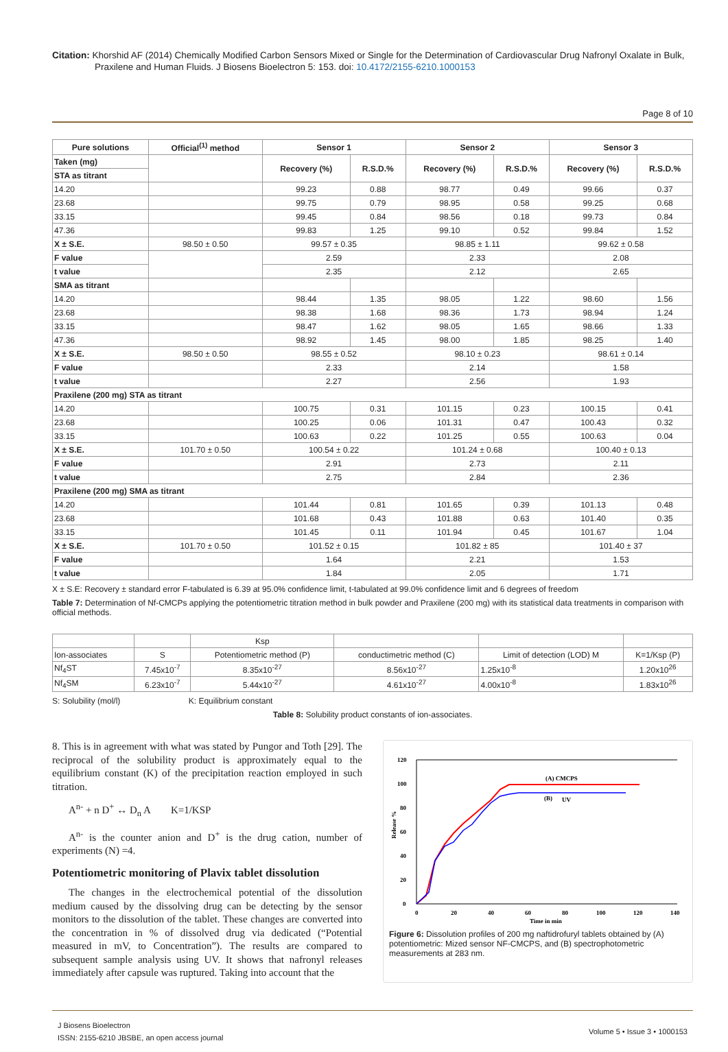Citation: Khorshid AF (2014) Chemically Modified Carbon Sensors Mixed or Single for the Determination of Cardiovascular Drug Nafronyl Oxalate in Bulk, Praxilene and Human Fluids. J Biosens Bioelectron 5: 153. doi: 10.4172/2155-6210.1000153
Page 8 of 10
| Pure solutions | Official<sup>(1)</sup> method | Sensor 1 | | Sensor 2 | | Sensor 3 | |
| --- | --- | --- | --- | --- | --- | --- | --- |
| Taken (mg) | | Recovery (%) | R.S.D.% | Recovery (%) | R.S.D.% | Recovery (%) | R.S.D.% |
| STA as titrant | | | | | | | |
| 14.20 | | 99.23 | 0.88 | 98.77 | 0.49 | 99.66 | 0.37 |
| 23.68 | | 99.75 | 0.79 | 98.95 | 0.58 | 99.25 | 0.68 |
| 33.15 | | 99.45 | 0.84 | 98.56 | 0.18 | 99.73 | 0.84 |
| 47.36 | | 99.83 | 1.25 | 99.10 | 0.52 | 99.84 | 1.52 |
| X ± S.E. | 98.50 ± 0.50 | 99.57 ± 0.35 | | 98.85 ± 1.11 | | 99.62 ± 0.58 | |
| F value | | 2.59 | | 2.33 | | 2.08 | |
| t value | | 2.35 | | 2.12 | | 2.65 | |
| SMA as titrant | | | | | | | |
| 14.20 | | 98.44 | 1.35 | 98.05 | 1.22 | 98.60 | 1.56 |
| 23.68 | | 98.38 | 1.68 | 98.36 | 1.73 | 98.94 | 1.24 |
| 33.15 | | 98.47 | 1.62 | 98.05 | 1.65 | 98.66 | 1.33 |
| 47.36 | | 98.92 | 1.45 | 98.00 | 1.85 | 98.25 | 1.40 |
| X ± S.E. | 98.50 ± 0.50 | 98.55 ± 0.52 | | 98.10 ± 0.23 | | 98.61 ± 0.14 | |
| F value | | 2.33 | | 2.14 | | 1.58 | |
| t value | | 2.27 | | 2.56 | | 1.93 | |
| Praxilene (200 mg) STA as titrant | | | | | | | |
| 14.20 | | 100.75 | 0.31 | 101.15 | 0.23 | 100.15 | 0.41 |
| 23.68 | | 100.25 | 0.06 | 101.31 | 0.47 | 100.43 | 0.32 |
| 33.15 | | 100.63 | 0.22 | 101.25 | 0.55 | 100.63 | 0.04 |
| X ± S.E. | 101.70 ± 0.50 | 100.54 ± 0.22 | | 101.24 ± 0.68 | | 100.40 ± 0.13 | |
| F value | | 2.91 | | 2.73 | | 2.11 | |
| t value | | 2.75 | | 2.84 | | 2.36 | |
| Praxilene (200 mg) SMA as titrant | | | | | | | |
| 14.20 | | 101.44 | 0.81 | 101.65 | 0.39 | 101.13 | 0.48 |
| 23.68 | | 101.68 | 0.43 | 101.88 | 0.63 | 101.40 | 0.35 |
| 33.15 | | 101.45 | 0.11 | 101.94 | 0.45 | 101.67 | 1.04 |
| X ± S.E. | 101.70 ± 0.50 | 101.52 ± 0.15 | | 101.82 ± 85 | | 101.40 ± 37 | |
| F value | | 1.64 | | 2.21 | | 1.53 | |
| t value | | 1.84 | | 2.05 | | 1.71 | |
X ± S.E: Recovery ± standard error F-tabulated is 6.39 at 95.0% confidence limit, t-tabulated at 99.0% confidence limit and 6 degrees of freedom
Table 7: Determination of Nf-CMCPs applying the potentiometric titration method in bulk powder and Praxilene (200 mg) with its statistical data treatments in comparison with official methods.
| | | Ksp | | | |
| Ion-associates | S | Potentiometric method (P) | conductimetric method (C) | Limit of detection (LOD) M | K=1/Ksp (P) |
| Nf<sub>4</sub>ST | 7.45x10<sup>-7</sup> | 8.35x10<sup>-27</sup> | 8.56x10<sup>-27</sup> | 1.25x10<sup>-8</sup> | 1.20x10<sup>26</sup> |
| Nf<sub>4</sub>SM | 6.23x10<sup>-7</sup> | 5.44x10<sup>-27</sup> | 4.61x10<sup>-27</sup> | 4.00x10<sup>-8</sup> | 1.83x10<sup>26</sup> |
S: Solubility (mol/l) K: Equilibrium constant
Table 8: Solubility product constants of ion-associates.
8. This is in agreement with what was stated by Pungor and Toth [29]. The reciprocal of the solubility product is approximately equal to the equilibrium constant (K) of the precipitation reaction employed in such titration.
A<sup>n-</sup> + n D<sup>+</sup> ↔ D<sub>n</sub> A K=1/KSP
A<sup>n-</sup> is the counter anion and D<sup>+</sup> is the drug cation, number of experiments (N) =4.
Potentiometric monitoring of Plavix tablet dissolution
The changes in the electrochemical potential of the dissolution medium caused by the dissolving drug can be detecting by the sensor monitors to the dissolution of the tablet. These changes are converted into the concentration in % of dissolved drug via dedicated (“Potential measured in mV, to Concentration”). The results are compared to subsequent sample analysis using UV. It shows that nafronyl releases immediately after capsule was ruptured. Taking into account that the
0
20
40
60
80
100
120
0
20
40
60
80
100
120
140
Time in min
Release %
(A) CMCPS
(B)
UV
Figure 6: Dissolution profiles of 200 mg naftidrofuryl tablets obtained by (A) potentiometric: Mized sensor NF-CMCPS, and (B) spectrophotometric measurements at 283 nm.
J Biosens Bioelectron
ISSN: 2155-6210 JBSBE, an open access journal
Volume 5 • Issue 3 • 1000153